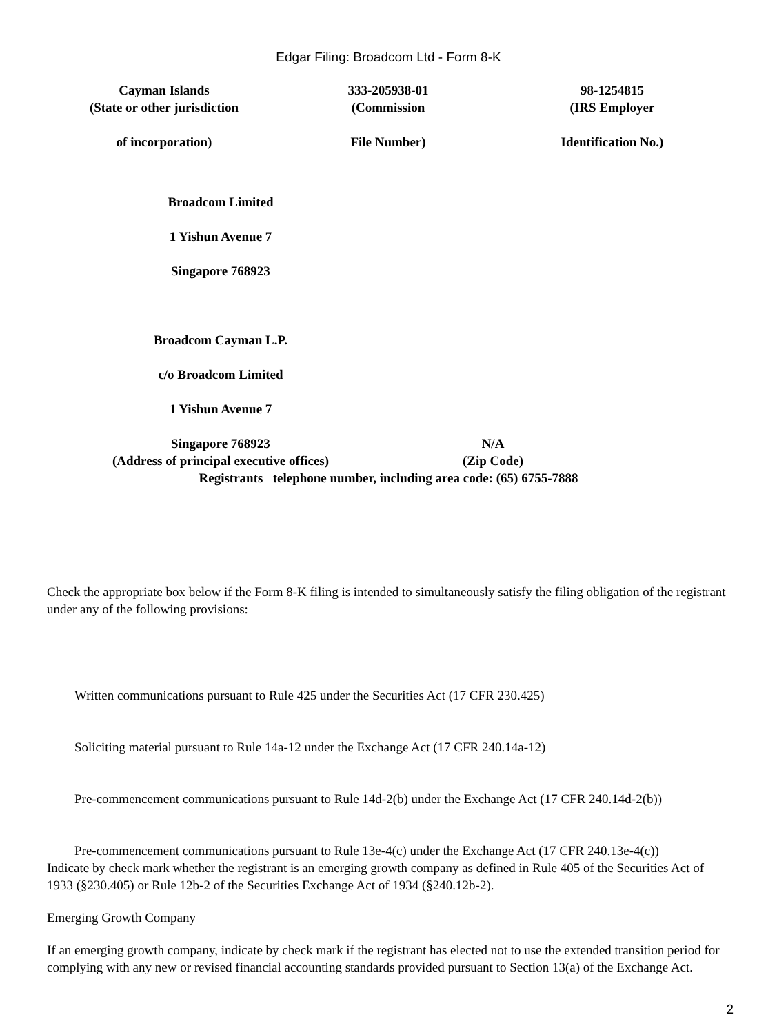Edgar Filing: Broadcom Ltd - Form 8-K
| Cayman Islands (State or other jurisdiction of incorporation) | 333-205938-01 (Commission File Number) | 98-1254815 (IRS Employer Identification No.) |
| Broadcom Limited 1 Yishun Avenue 7 Singapore 768923 Broadcom Cayman L.P. c/o Broadcom Limited 1 Yishun Avenue 7 | |
| Singapore 768923 (Address of principal executive offices) | N/A (Zip Code) |
Registrants telephone number, including area code: (65) 6755-7888
Check the appropriate box below if the Form 8-K filing is intended to simultaneously satisfy the filing obligation of the registrant under any of the following provisions:
Written communications pursuant to Rule 425 under the Securities Act (17 CFR 230.425)
Soliciting material pursuant to Rule 14a-12 under the Exchange Act (17 CFR 240.14a-12)
Pre-commencement communications pursuant to Rule 14d-2(b) under the Exchange Act (17 CFR 240.14d-2(b))
Pre-commencement communications pursuant to Rule 13e-4(c) under the Exchange Act (17 CFR 240.13e-4(c))
Indicate by check mark whether the registrant is an emerging growth company as defined in Rule 405 of the Securities Act of 1933 (§230.405) or Rule 12b-2 of the Securities Exchange Act of 1934 (§240.12b-2).
Emerging Growth Company
If an emerging growth company, indicate by check mark if the registrant has elected not to use the extended transition period for complying with any new or revised financial accounting standards provided pursuant to Section 13(a) of the Exchange Act.
2